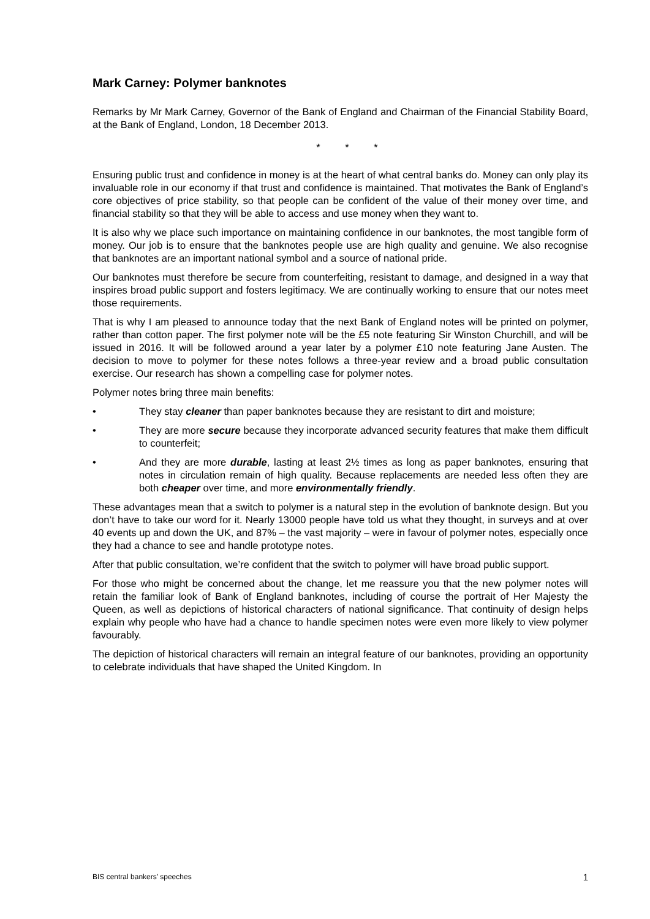Mark Carney: Polymer banknotes
Remarks by Mr Mark Carney, Governor of the Bank of England and Chairman of the Financial Stability Board, at the Bank of England, London, 18 December 2013.
* * *
Ensuring public trust and confidence in money is at the heart of what central banks do. Money can only play its invaluable role in our economy if that trust and confidence is maintained. That motivates the Bank of England’s core objectives of price stability, so that people can be confident of the value of their money over time, and financial stability so that they will be able to access and use money when they want to.
It is also why we place such importance on maintaining confidence in our banknotes, the most tangible form of money. Our job is to ensure that the banknotes people use are high quality and genuine. We also recognise that banknotes are an important national symbol and a source of national pride.
Our banknotes must therefore be secure from counterfeiting, resistant to damage, and designed in a way that inspires broad public support and fosters legitimacy. We are continually working to ensure that our notes meet those requirements.
That is why I am pleased to announce today that the next Bank of England notes will be printed on polymer, rather than cotton paper. The first polymer note will be the £5 note featuring Sir Winston Churchill, and will be issued in 2016. It will be followed around a year later by a polymer £10 note featuring Jane Austen. The decision to move to polymer for these notes follows a three-year review and a broad public consultation exercise. Our research has shown a compelling case for polymer notes.
Polymer notes bring three main benefits:
• They stay cleaner than paper banknotes because they are resistant to dirt and moisture;
• They are more secure because they incorporate advanced security features that make them difficult to counterfeit;
• And they are more durable, lasting at least 2½ times as long as paper banknotes, ensuring that notes in circulation remain of high quality. Because replacements are needed less often they are both cheaper over time, and more environmentally friendly.
These advantages mean that a switch to polymer is a natural step in the evolution of banknote design. But you don’t have to take our word for it. Nearly 13000 people have told us what they thought, in surveys and at over 40 events up and down the UK, and 87% – the vast majority – were in favour of polymer notes, especially once they had a chance to see and handle prototype notes.
After that public consultation, we’re confident that the switch to polymer will have broad public support.
For those who might be concerned about the change, let me reassure you that the new polymer notes will retain the familiar look of Bank of England banknotes, including of course the portrait of Her Majesty the Queen, as well as depictions of historical characters of national significance. That continuity of design helps explain why people who have had a chance to handle specimen notes were even more likely to view polymer favourably.
The depiction of historical characters will remain an integral feature of our banknotes, providing an opportunity to celebrate individuals that have shaped the United Kingdom. In
BIS central bankers’ speeches 1